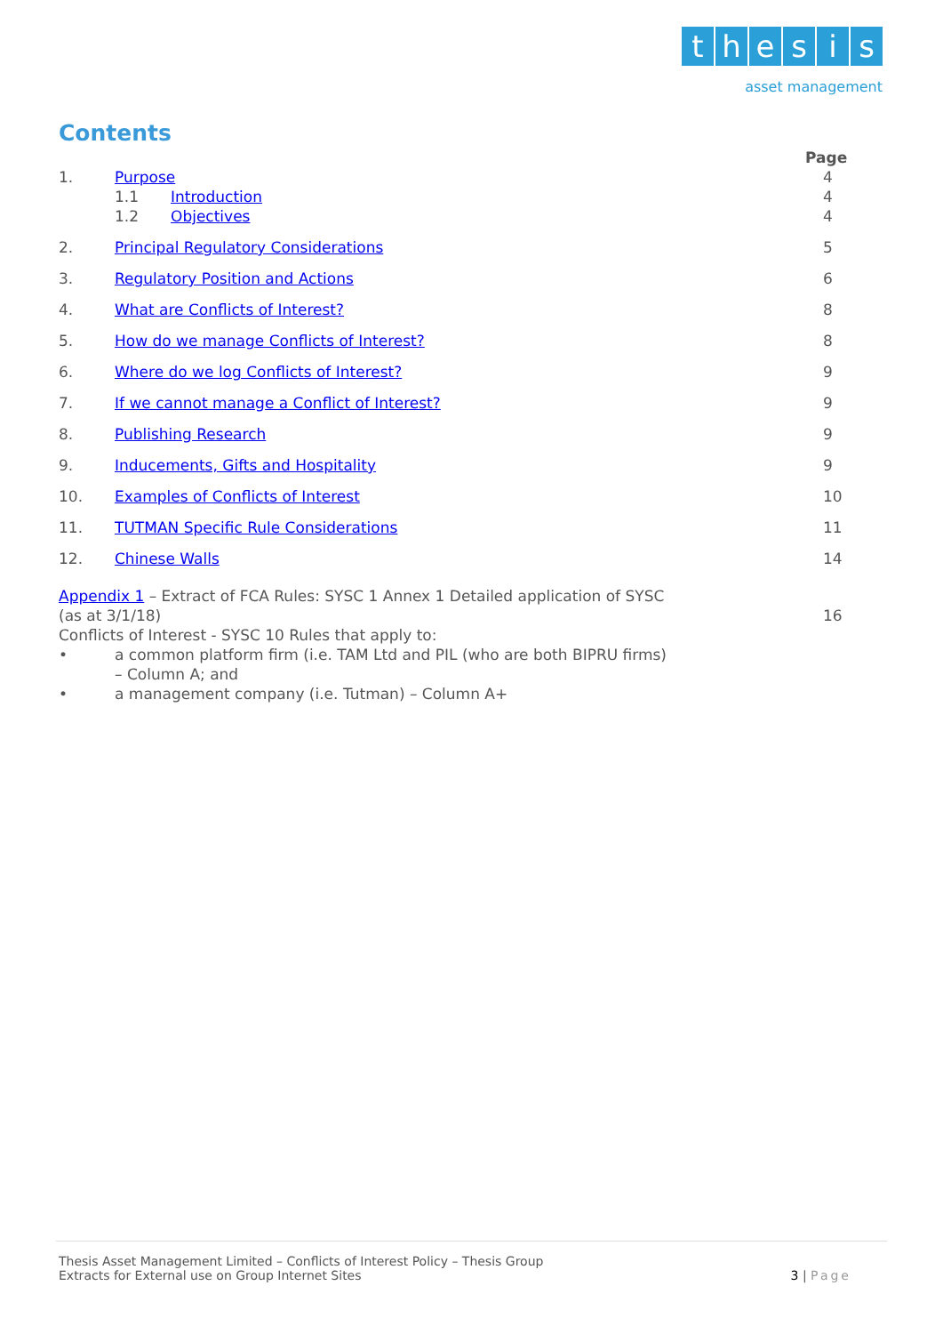thesis
asset management
Contents
Page
1. Purpose 4
1.1 Introduction 4
1.2 Objectives 4
2. Principal Regulatory Considerations
5
3. Regulatory Position and Actions
6
4. What are Conflicts of Interest?
8
5. How do we manage Conflicts of Interest?
8
6. Where do we log Conflicts of Interest?
9
7. If we cannot manage a Conflict of Interest?
9
8. Publishing Research 9
9. Inducements, Gifts and Hospitality
9
10. Examples of Conflicts of Interest
10
11. TUTMAN Specific Rule Considerations
11
12. Chinese Walls 14
Appendix 1 – Extract of FCA Rules: SYSC 1 Annex 1 Detailed application of SYSC
(as at 3/1/18) 16
Conflicts of Interest - SYSC 10 Rules that apply to:
• a common platform firm (i.e. TAM Ltd and PIL (who are both BIPRU firms)
– Column A; and
• a management company (i.e. Tutman) – Column A+
Thesis Asset Management Limited – Conflicts of Interest Policy – Thesis Group
Extracts for External use on Group Internet Sites
3 | Page